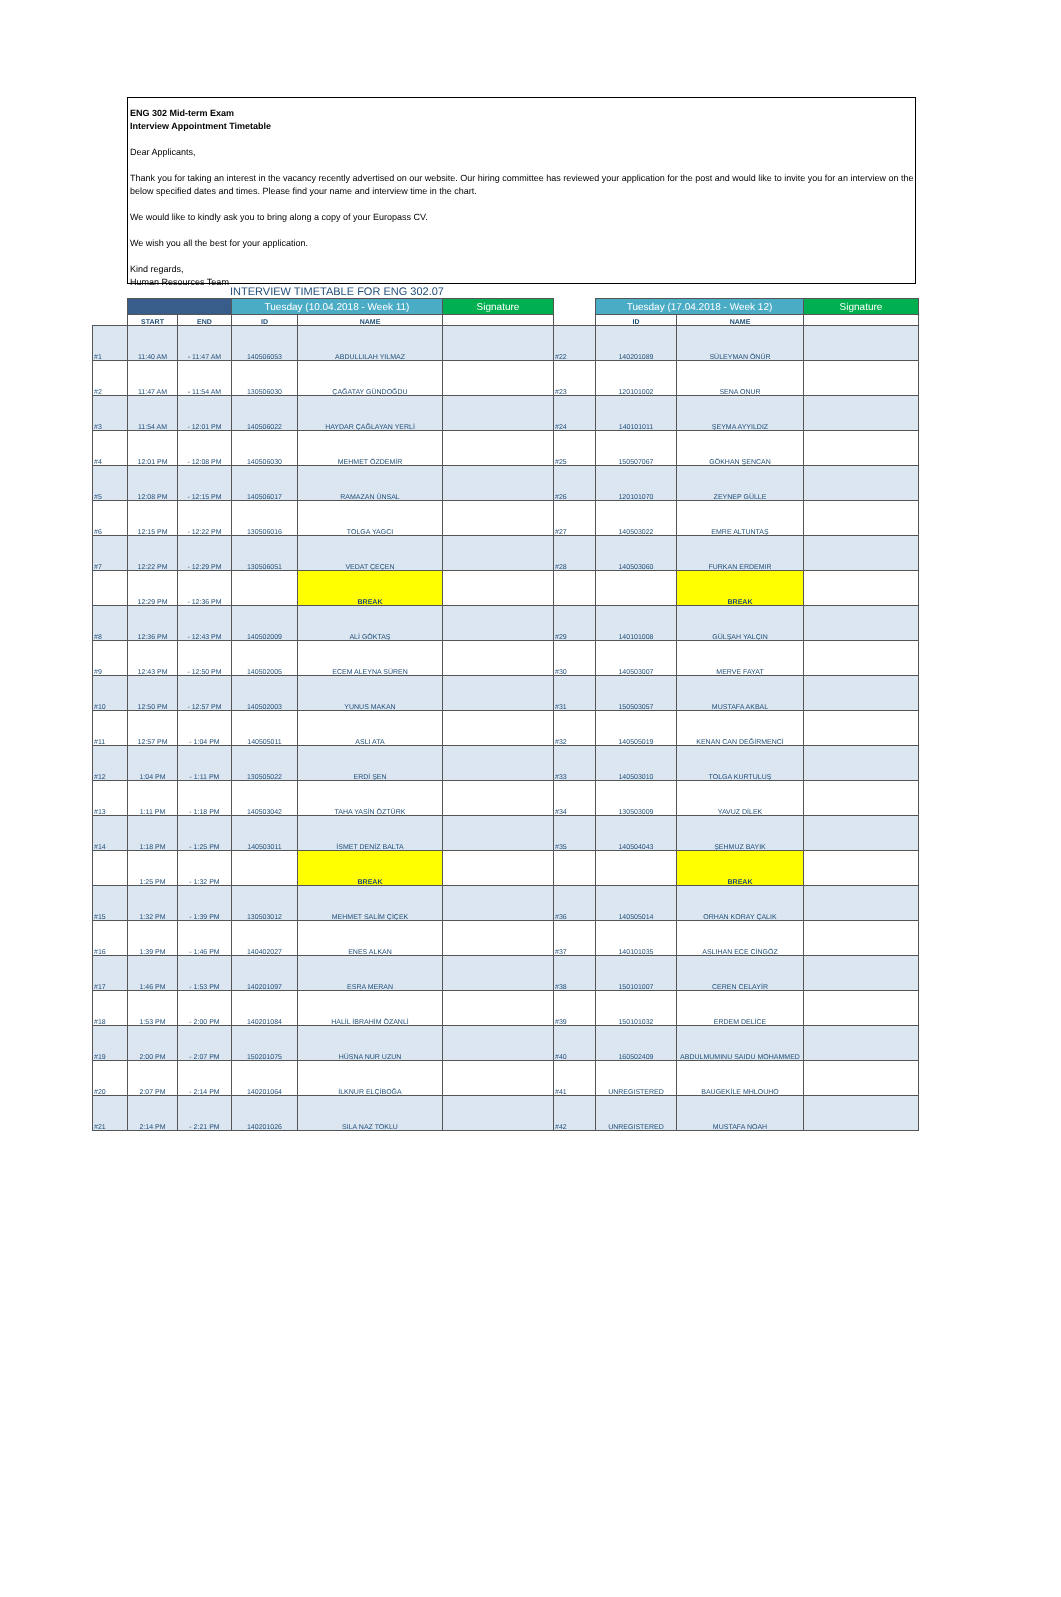ENG 302 Mid-term Exam
Interview Appointment Timetable
Dear Applicants,
Thank you for taking an interest in the vacancy recently advertised on our website. Our hiring committee has reviewed your application for the post and would like to invite you for an interview on the below specified dates and times. Please find your name and interview time in the chart.
We would like to kindly ask you to bring along a copy of your Europass CV.
We wish you all the best for your application.
Kind regards,
Human Resources Team
INTERVIEW TIMETABLE FOR ENG 302.07
| | | | Tuesday (10.04.2018 - Week 11) | | Signature | | Tuesday (17.04.2018 - Week 12) | | Signature |
| --- | --- | --- | --- | --- | --- | --- | --- | --- | --- |
| | START | END | ID | NAME | | | ID | NAME | |
| #1 | 11:40 AM | - 11:47 AM | 140506053 | ABDULLILAH YILMAZ | | #22 | 140201089 | SÜLEYMAN ÖNÜR | |
| #2 | 11:47 AM | - 11:54 AM | 130506030 | ÇAĞATAY GÜNDOĞDU | | #23 | 120101002 | SENA ONUR | |
| #3 | 11:54 AM | - 12:01 PM | 140506022 | HAYDAR ÇAĞLAYAN YERLİ | | #24 | 140101011 | ŞEYMA AYYILDIZ | |
| #4 | 12:01 PM | - 12:08 PM | 140506030 | MEHMET ÖZDEMİR | | #25 | 150507067 | GÖKHAN ŞENCAN | |
| #5 | 12:08 PM | - 12:15 PM | 140506017 | RAMAZAN ÜNSAL | | #26 | 120101070 | ZEYNEP GÜLLE | |
| #6 | 12:15 PM | - 12:22 PM | 130506016 | TOLGA YAGCI | | #27 | 140503022 | EMRE ALTUNTAŞ | |
| #7 | 12:22 PM | - 12:29 PM | 130506051 | VEDAT ÇEÇEN | | #28 | 140503060 | FURKAN ERDEMIR | |
| | 12:29 PM | - 12:36 PM | | BREAK | | | | BREAK | |
| #8 | 12:36 PM | - 12:43 PM | 140502009 | ALİ GÖKTAŞ | | #29 | 140101008 | GÜLŞAH YALÇIN | |
| #9 | 12:43 PM | - 12:50 PM | 140502005 | ECEM ALEYNA SÜREN | | #30 | 140503007 | MERVE FAYAT | |
| #10 | 12:50 PM | - 12:57 PM | 140502003 | YUNUS MAKAN | | #31 | 150503057 | MUSTAFA AKBAL | |
| #11 | 12:57 PM | - 1:04 PM | 140505011 | ASLI ATA | | #32 | 140505019 | KENAN CAN DEĞİRMENCİ | |
| #12 | 1:04 PM | - 1:11 PM | 130505022 | ERDİ ŞEN | | #33 | 140503010 | TOLGA KURTULUŞ | |
| #13 | 1:11 PM | - 1:18 PM | 140503042 | TAHA YASİN ÖZTÜRK | | #34 | 130503009 | YAVUZ DİLEK | |
| #14 | 1:18 PM | - 1:25 PM | 140503011 | İSMET DENİZ BALTA | | #35 | 140504043 | ŞEHMUZ BAYIK | |
| | 1:25 PM | - 1:32 PM | | BREAK | | | | BREAK | |
| #15 | 1:32 PM | - 1:39 PM | 130503012 | MEHMET SALİM ÇİÇEK | | #36 | 140505014 | ORHAN KORAY ÇALIK | |
| #16 | 1:39 PM | - 1:46 PM | 140402027 | ENES ALKAN | | #37 | 140101035 | ASLIHAN ECE CİNGÖZ | |
| #17 | 1:46 PM | - 1:53 PM | 140201097 | ESRA MERAN | | #38 | 150101007 | CEREN CELAYİR | |
| #18 | 1:53 PM | - 2:00 PM | 140201084 | HALİL İBRAHİM ÖZANLİ | | #39 | 150101032 | ERDEM DELİCE | |
| #19 | 2:00 PM | - 2:07 PM | 150201075 | HÜSNA NUR UZUN | | #40 | 160502409 | ABDULMUMINU SAIDU MOHAMMED | |
| #20 | 2:07 PM | - 2:14 PM | 140201064 | İLKNUR ELÇİBOĞA | | #41 | UNREGISTERED | BAUGEKİLE MHLOUHO | |
| #21 | 2:14 PM | - 2:21 PM | 140201026 | SILA NAZ TOKLU | | #42 | UNREGISTERED | MUSTAFA NOAH | |